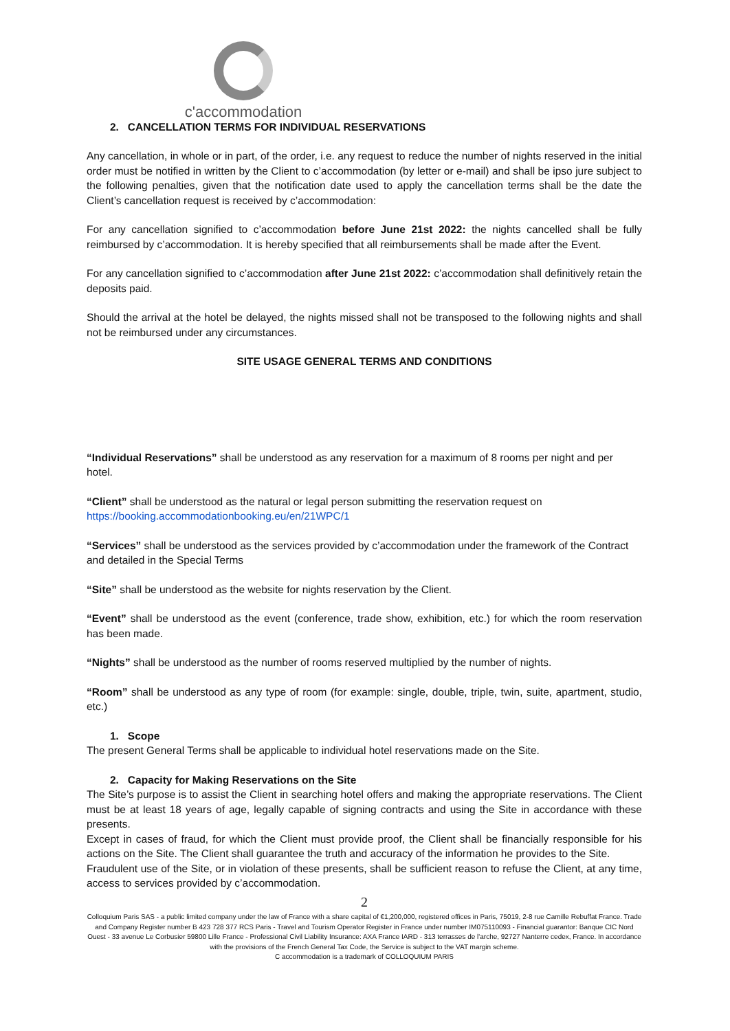c'accommodation
2. CANCELLATION TERMS FOR INDIVIDUAL RESERVATIONS
Any cancellation, in whole or in part, of the order, i.e. any request to reduce the number of nights reserved in the initial order must be notified in written by the Client to c’accommodation (by letter or e-mail) and shall be ipso jure subject to the following penalties, given that the notification date used to apply the cancellation terms shall be the date the Client’s cancellation request is received by c’accommodation:
For any cancellation signified to c’accommodation before June 21st 2022: the nights cancelled shall be fully reimbursed by c’accommodation. It is hereby specified that all reimbursements shall be made after the Event.
For any cancellation signified to c’accommodation after June 21st 2022: c’accommodation shall definitively retain the deposits paid.
Should the arrival at the hotel be delayed, the nights missed shall not be transposed to the following nights and shall not be reimbursed under any circumstances.
SITE USAGE GENERAL TERMS AND CONDITIONS
“Individual Reservations” shall be understood as any reservation for a maximum of 8 rooms per night and per hotel.
“Client” shall be understood as the natural or legal person submitting the reservation request on https://booking.accommodationbooking.eu/en/21WPC/1
“Services” shall be understood as the services provided by c’accommodation under the framework of the Contract and detailed in the Special Terms
“Site” shall be understood as the website for nights reservation by the Client.
“Event” shall be understood as the event (conference, trade show, exhibition, etc.) for which the room reservation has been made.
“Nights” shall be understood as the number of rooms reserved multiplied by the number of nights.
“Room” shall be understood as any type of room (for example: single, double, triple, twin, suite, apartment, studio, etc.)
1. Scope
The present General Terms shall be applicable to individual hotel reservations made on the Site.
2. Capacity for Making Reservations on the Site
The Site’s purpose is to assist the Client in searching hotel offers and making the appropriate reservations. The Client must be at least 18 years of age, legally capable of signing contracts and using the Site in accordance with these presents.
Except in cases of fraud, for which the Client must provide proof, the Client shall be financially responsible for his actions on the Site. The Client shall guarantee the truth and accuracy of the information he provides to the Site.
Fraudulent use of the Site, or in violation of these presents, shall be sufficient reason to refuse the Client, at any time, access to services provided by c’accommodation.
2
Colloquium Paris SAS - a public limited company under the law of France with a share capital of €1,200,000, registered offices in Paris, 75019, 2-8 rue Camille Rebuffat France. Trade and Company Register number B 423 728 377 RCS Paris - Travel and Tourism Operator Register in France under number IM075110093 - Financial guarantor: Banque CIC Nord Ouest - 33 avenue Le Corbusier 59800 Lille France - Professional Civil Liability Insurance: AXA France IARD - 313 terrasses de l'arche, 92727 Nanterre cedex, France. In accordance with the provisions of the French General Tax Code, the Service is subject to the VAT margin scheme.
C accommodation is a trademark of COLLOQUIUM PARIS